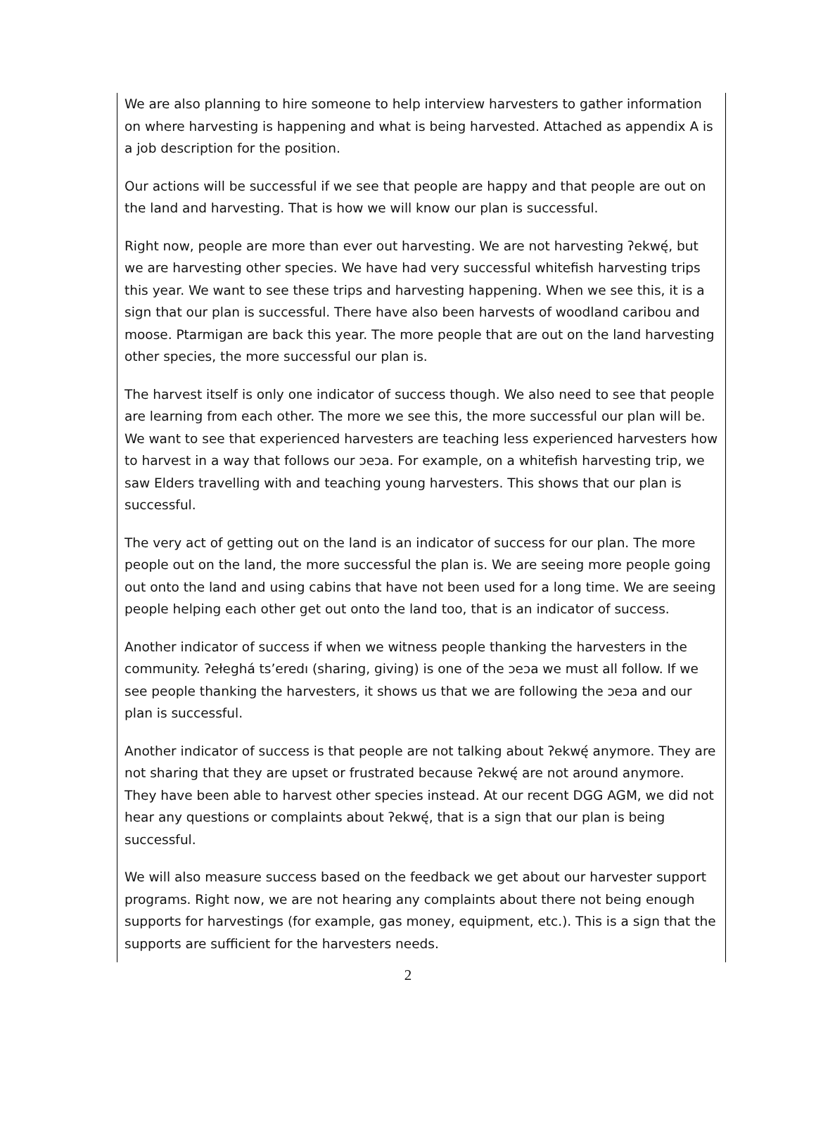We are also planning to hire someone to help interview harvesters to gather information on where harvesting is happening and what is being harvested. Attached as appendix A is a job description for the position.
Our actions will be successful if we see that people are happy and that people are out on the land and harvesting. That is how we will know our plan is successful.
Right now, people are more than ever out harvesting. We are not harvesting ʔekwę́, but we are harvesting other species. We have had very successful whitefish harvesting trips this year. We want to see these trips and harvesting happening. When we see this, it is a sign that our plan is successful. There have also been harvests of woodland caribou and moose. Ptarmigan are back this year. The more people that are out on the land harvesting other species, the more successful our plan is.
The harvest itself is only one indicator of success though. We also need to see that people are learning from each other. The more we see this, the more successful our plan will be. We want to see that experienced harvesters are teaching less experienced harvesters how to harvest in a way that follows our ɔeɔa. For example, on a whitefish harvesting trip, we saw Elders travelling with and teaching young harvesters. This shows that our plan is successful.
The very act of getting out on the land is an indicator of success for our plan. The more people out on the land, the more successful the plan is. We are seeing more people going out onto the land and using cabins that have not been used for a long time. We are seeing people helping each other get out onto the land too, that is an indicator of success.
Another indicator of success if when we witness people thanking the harvesters in the community. ʔełeghá ts’eredı (sharing, giving) is one of the ɔeɔa we must all follow. If we see people thanking the harvesters, it shows us that we are following the ɔeɔa and our plan is successful.
Another indicator of success is that people are not talking about ʔekwę́ anymore. They are not sharing that they are upset or frustrated because ʔekwę́ are not around anymore. They have been able to harvest other species instead. At our recent DGG AGM, we did not hear any questions or complaints about ʔekwę́, that is a sign that our plan is being successful.
We will also measure success based on the feedback we get about our harvester support programs. Right now, we are not hearing any complaints about there not being enough supports for harvestings (for example, gas money, equipment, etc.). This is a sign that the supports are sufficient for the harvesters needs.
2